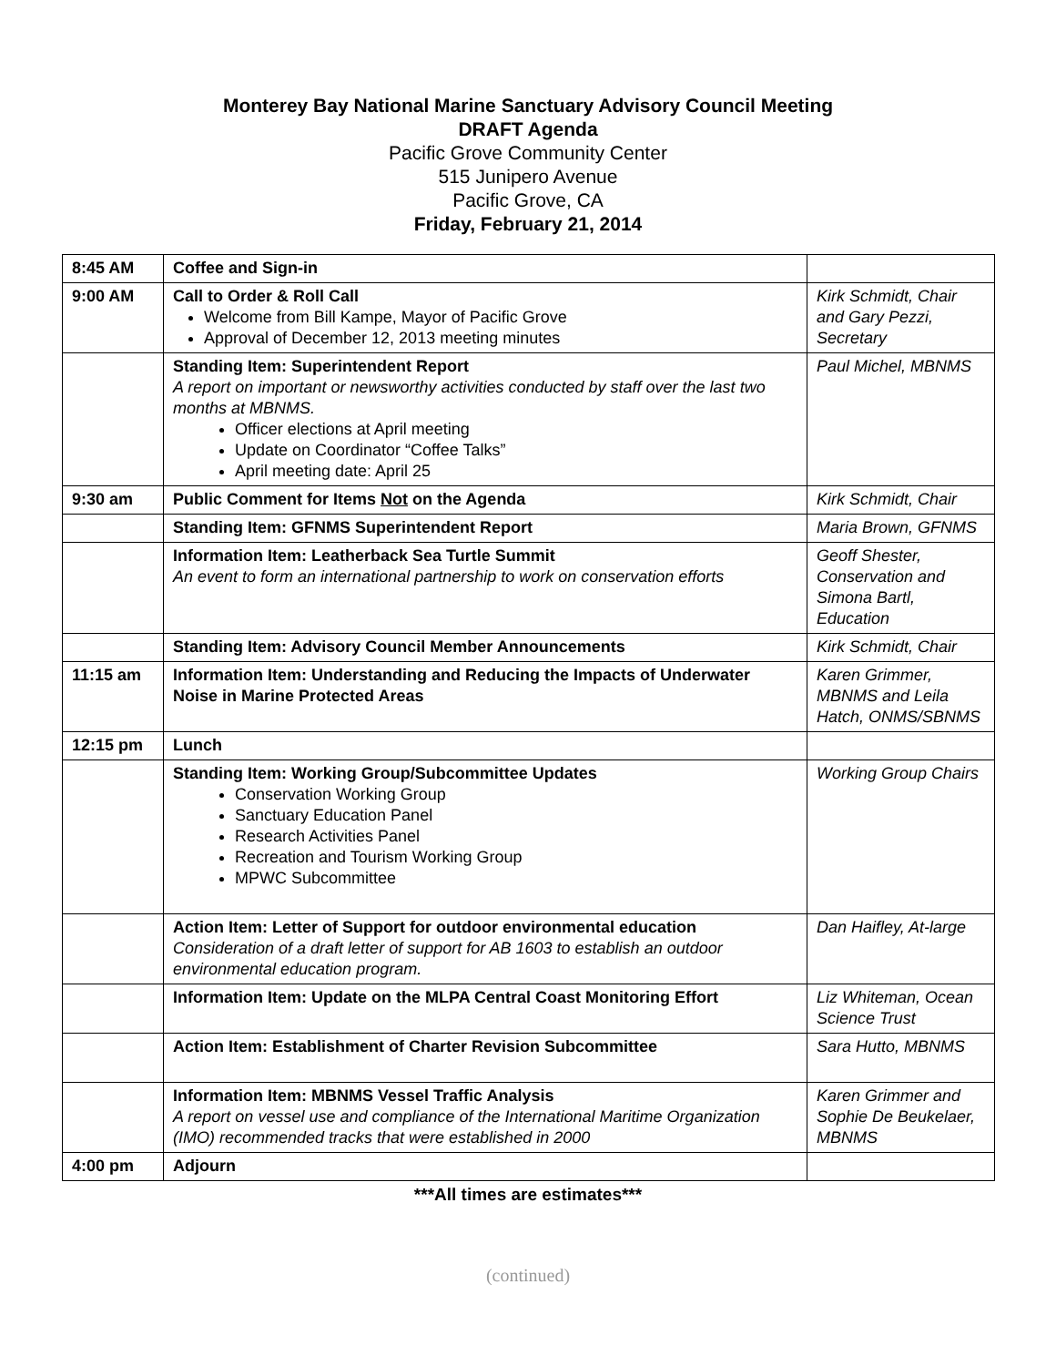Monterey Bay National Marine Sanctuary Advisory Council Meeting
DRAFT Agenda
Pacific Grove Community Center
515 Junipero Avenue
Pacific Grove, CA
Friday, February 21, 2014
| 8:45 AM | Coffee and Sign-in | |
| 9:00 AM | Call to Order & Roll Call Welcome from Bill Kampe, Mayor of Pacific Grove Approval of December 12, 2013 meeting minutes | Kirk Schmidt, Chair and Gary Pezzi, Secretary |
| | Standing Item: Superintendent Report A report on important or newsworthy activities conducted by staff over the last two months at MBNMS. Officer elections at April meeting Update on Coordinator “Coffee Talks” April meeting date: April 25 | Paul Michel, MBNMS |
| 9:30 am | Public Comment for Items Not on the Agenda | Kirk Schmidt, Chair |
| | Standing Item: GFNMS Superintendent Report | Maria Brown, GFNMS |
| | Information Item: Leatherback Sea Turtle Summit An event to form an international partnership to work on conservation efforts | Geoff Shester, Conservation and Simona Bartl, Education |
| | Standing Item: Advisory Council Member Announcements | Kirk Schmidt, Chair |
| 11:15 am | Information Item: Understanding and Reducing the Impacts of Underwater Noise in Marine Protected Areas | Karen Grimmer, MBNMS and Leila Hatch, ONMS/SBNMS |
| 12:15 pm | Lunch | |
| | Standing Item: Working Group/Subcommittee Updates Conservation Working Group Sanctuary Education Panel Research Activities Panel Recreation and Tourism Working Group MPWC Subcommittee | Working Group Chairs |
| | Action Item: Letter of Support for outdoor environmental education Consideration of a draft letter of support for AB 1603 to establish an outdoor environmental education program. | Dan Haifley, At-large |
| | Information Item: Update on the MLPA Central Coast Monitoring Effort | Liz Whiteman, Ocean Science Trust |
| | Action Item: Establishment of Charter Revision Subcommittee | Sara Hutto, MBNMS |
| | Information Item: MBNMS Vessel Traffic Analysis A report on vessel use and compliance of the International Maritime Organization (IMO) recommended tracks that were established in 2000 | Karen Grimmer and Sophie De Beukelaer, MBNMS |
| 4:00 pm | Adjourn | |
***All times are estimates***
(continued)